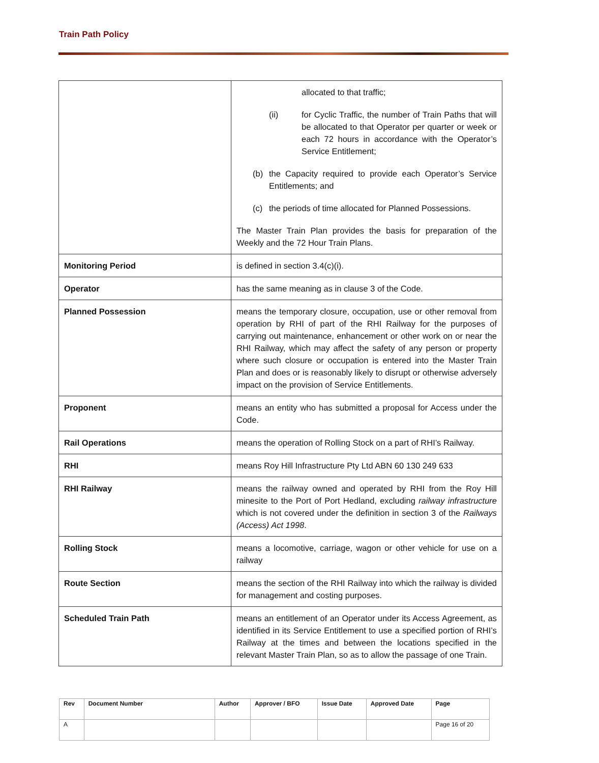Train Path Policy
| | allocated to that traffic; (ii) for Cyclic Traffic, the number of Train Paths that will be allocated to that Operator per quarter or week or each 72 hours in accordance with the Operator’s Service Entitlement; (b) the Capacity required to provide each Operator’s Service Entitlements; and (c) the periods of time allocated for Planned Possessions. The Master Train Plan provides the basis for preparation of the Weekly and the 72 Hour Train Plans. |
| Monitoring Period | is defined in section 3.4(c)(i). |
| Operator | has the same meaning as in clause 3 of the Code. |
| Planned Possession | means the temporary closure, occupation, use or other removal from operation by RHI of part of the RHI Railway for the purposes of carrying out maintenance, enhancement or other work on or near the RHI Railway, which may affect the safety of any person or property where such closure or occupation is entered into the Master Train Plan and does or is reasonably likely to disrupt or otherwise adversely impact on the provision of Service Entitlements. |
| Proponent | means an entity who has submitted a proposal for Access under the Code. |
| Rail Operations | means the operation of Rolling Stock on a part of RHI’s Railway. |
| RHI | means Roy Hill Infrastructure Pty Ltd ABN 60 130 249 633 |
| RHI Railway | means the railway owned and operated by RHI from the Roy Hill minesite to the Port of Port Hedland, excluding railway infrastructure which is not covered under the definition in section 3 of the Railways (Access) Act 1998 . |
| Rolling Stock | means a locomotive, carriage, wagon or other vehicle for use on a railway |
| Route Section | means the section of the RHI Railway into which the railway is divided for management and costing purposes. |
| Scheduled Train Path | means an entitlement of an Operator under its Access Agreement, as identified in its Service Entitlement to use a specified portion of RHI’s Railway at the times and between the locations specified in the relevant Master Train Plan, so as to allow the passage of one Train. |
| Rev | Document Number | Author | Approver / BFO | Issue Date | Approved Date | Page |
| --- | --- | --- | --- | --- | --- | --- |
| A | | | | | | Page 16 of 20 |